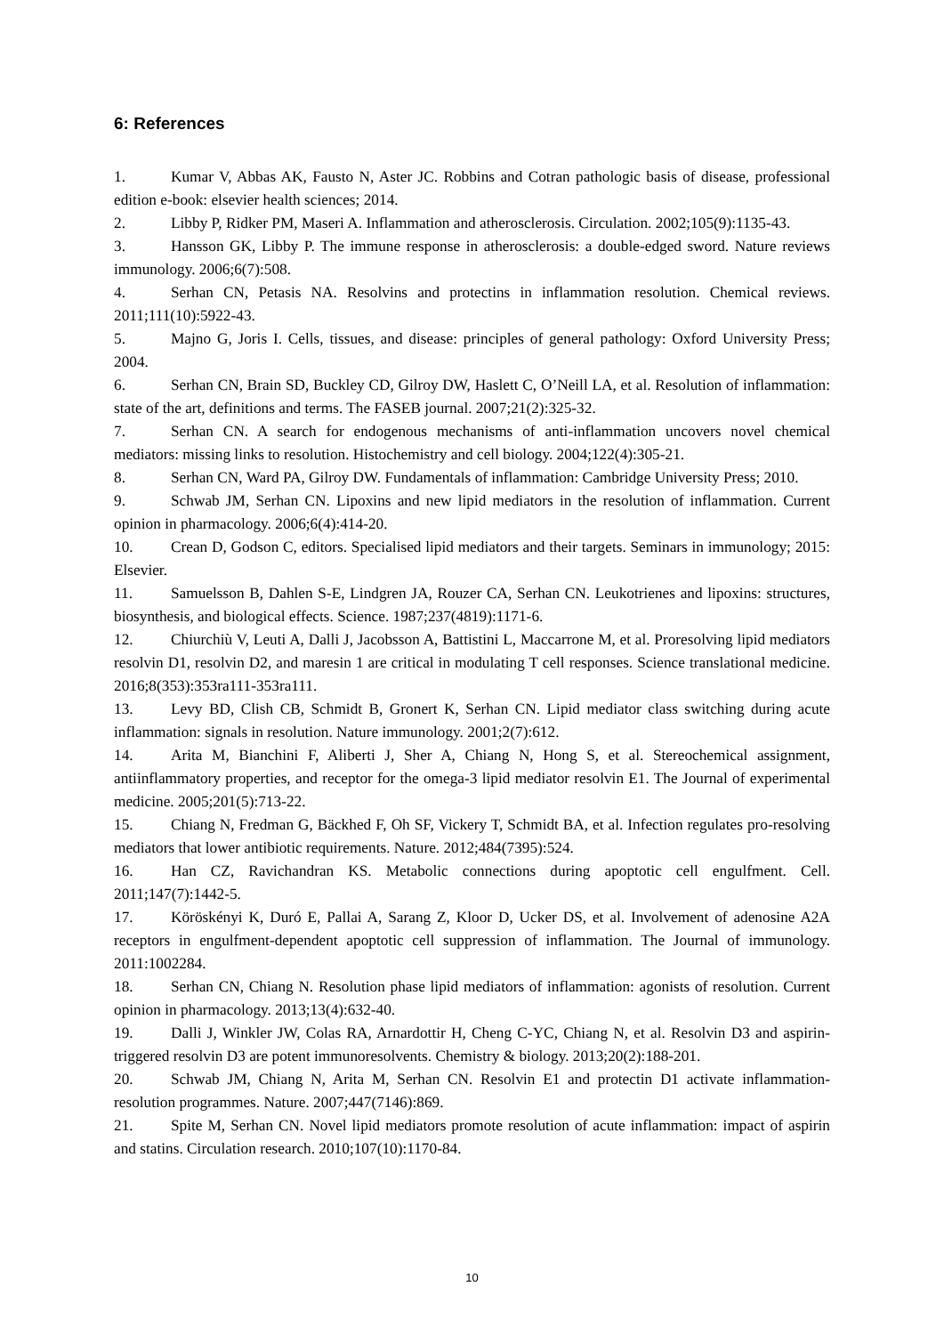6: References
1. Kumar V, Abbas AK, Fausto N, Aster JC. Robbins and Cotran pathologic basis of disease, professional edition e-book: elsevier health sciences; 2014.
2. Libby P, Ridker PM, Maseri A. Inflammation and atherosclerosis. Circulation. 2002;105(9):1135-43.
3. Hansson GK, Libby P. The immune response in atherosclerosis: a double-edged sword. Nature reviews immunology. 2006;6(7):508.
4. Serhan CN, Petasis NA. Resolvins and protectins in inflammation resolution. Chemical reviews. 2011;111(10):5922-43.
5. Majno G, Joris I. Cells, tissues, and disease: principles of general pathology: Oxford University Press; 2004.
6. Serhan CN, Brain SD, Buckley CD, Gilroy DW, Haslett C, O’Neill LA, et al. Resolution of inflammation: state of the art, definitions and terms. The FASEB journal. 2007;21(2):325-32.
7. Serhan CN. A search for endogenous mechanisms of anti-inflammation uncovers novel chemical mediators: missing links to resolution. Histochemistry and cell biology. 2004;122(4):305-21.
8. Serhan CN, Ward PA, Gilroy DW. Fundamentals of inflammation: Cambridge University Press; 2010.
9. Schwab JM, Serhan CN. Lipoxins and new lipid mediators in the resolution of inflammation. Current opinion in pharmacology. 2006;6(4):414-20.
10. Crean D, Godson C, editors. Specialised lipid mediators and their targets. Seminars in immunology; 2015: Elsevier.
11. Samuelsson B, Dahlen S-E, Lindgren JA, Rouzer CA, Serhan CN. Leukotrienes and lipoxins: structures, biosynthesis, and biological effects. Science. 1987;237(4819):1171-6.
12. Chiurchiù V, Leuti A, Dalli J, Jacobsson A, Battistini L, Maccarrone M, et al. Proresolving lipid mediators resolvin D1, resolvin D2, and maresin 1 are critical in modulating T cell responses. Science translational medicine. 2016;8(353):353ra111-353ra111.
13. Levy BD, Clish CB, Schmidt B, Gronert K, Serhan CN. Lipid mediator class switching during acute inflammation: signals in resolution. Nature immunology. 2001;2(7):612.
14. Arita M, Bianchini F, Aliberti J, Sher A, Chiang N, Hong S, et al. Stereochemical assignment, antiinflammatory properties, and receptor for the omega-3 lipid mediator resolvin E1. The Journal of experimental medicine. 2005;201(5):713-22.
15. Chiang N, Fredman G, Bäckhed F, Oh SF, Vickery T, Schmidt BA, et al. Infection regulates pro-resolving mediators that lower antibiotic requirements. Nature. 2012;484(7395):524.
16. Han CZ, Ravichandran KS. Metabolic connections during apoptotic cell engulfment. Cell. 2011;147(7):1442-5.
17. Köröskényi K, Duró E, Pallai A, Sarang Z, Kloor D, Ucker DS, et al. Involvement of adenosine A2A receptors in engulfment-dependent apoptotic cell suppression of inflammation. The Journal of immunology. 2011:1002284.
18. Serhan CN, Chiang N. Resolution phase lipid mediators of inflammation: agonists of resolution. Current opinion in pharmacology. 2013;13(4):632-40.
19. Dalli J, Winkler JW, Colas RA, Arnardottir H, Cheng C-YC, Chiang N, et al. Resolvin D3 and aspirin-triggered resolvin D3 are potent immunoresolvents. Chemistry & biology. 2013;20(2):188-201.
20. Schwab JM, Chiang N, Arita M, Serhan CN. Resolvin E1 and protectin D1 activate inflammation-resolution programmes. Nature. 2007;447(7146):869.
21. Spite M, Serhan CN. Novel lipid mediators promote resolution of acute inflammation: impact of aspirin and statins. Circulation research. 2010;107(10):1170-84.
10